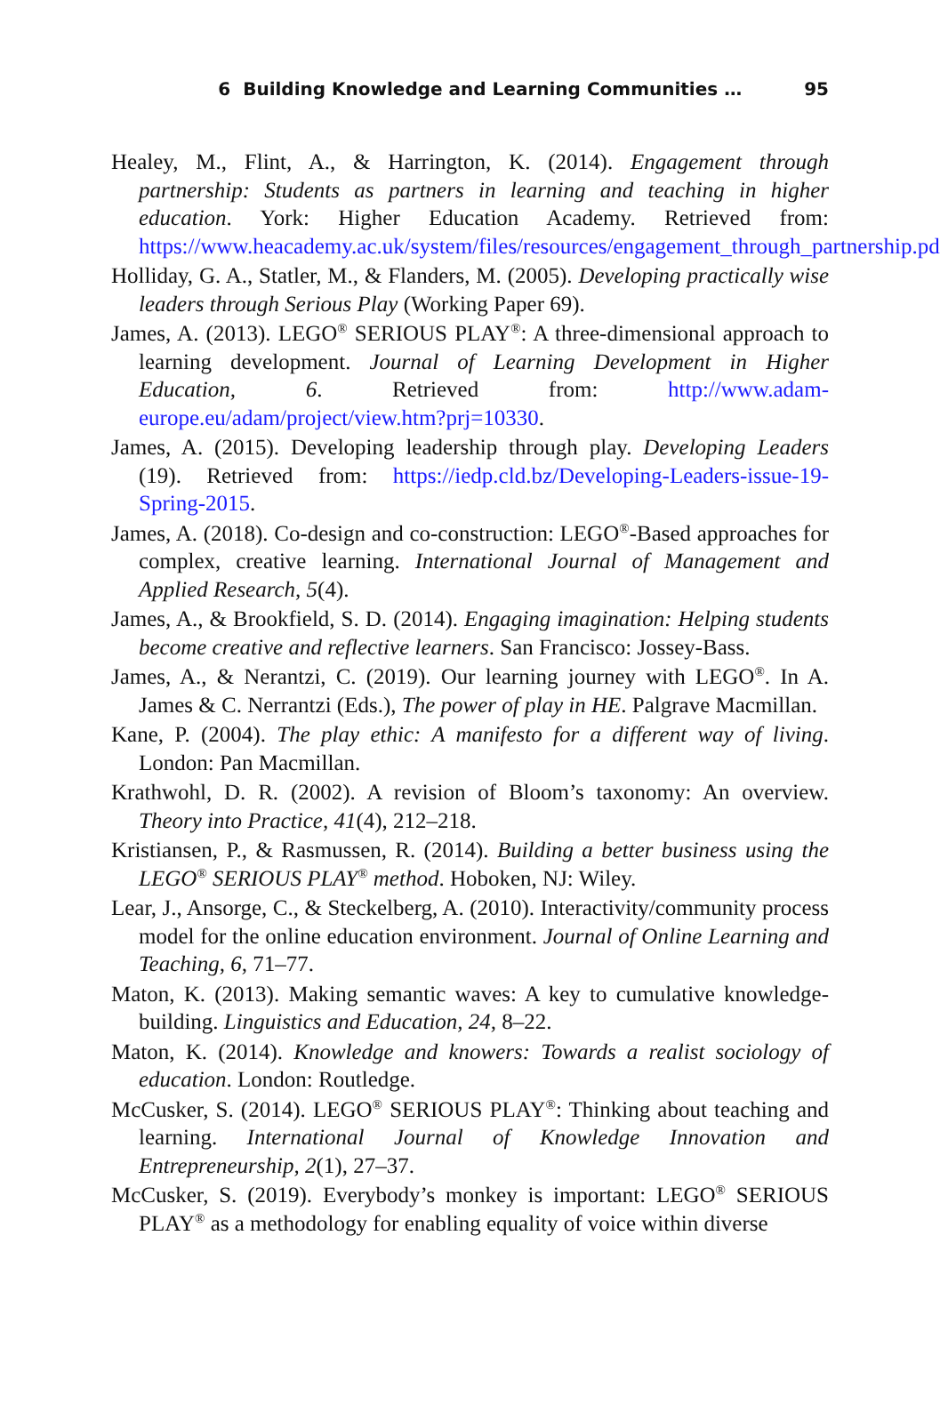6 Building Knowledge and Learning Communities … 95
Healey, M., Flint, A., & Harrington, K. (2014). Engagement through partnership: Students as partners in learning and teaching in higher education. York: Higher Education Academy. Retrieved from: https://www.heacademy.ac.uk/system/files/resources/engagement_through_partnership.pdf.
Holliday, G. A., Statler, M., & Flanders, M. (2005). Developing practically wise leaders through Serious Play (Working Paper 69).
James, A. (2013). LEGO<sup>®</sup> SERIOUS PLAY<sup>®</sup>: A three-dimensional approach to learning development. Journal of Learning Development in Higher Education, 6. Retrieved from: http://www.adam-europe.eu/adam/project/view.htm?prj=10330.
James, A. (2015). Developing leadership through play. Developing Leaders (19). Retrieved from: https://iedp.cld.bz/Developing-Leaders-issue-19-Spring-2015.
James, A. (2018). Co-design and co-construction: LEGO<sup>®</sup>-Based approaches for complex, creative learning. International Journal of Management and Applied Research, 5(4).
James, A., & Brookfield, S. D. (2014). Engaging imagination: Helping students become creative and reflective learners. San Francisco: Jossey-Bass.
James, A., & Nerantzi, C. (2019). Our learning journey with LEGO<sup>®</sup>. In A. James & C. Nerrantzi (Eds.), The power of play in HE. Palgrave Macmillan.
Kane, P. (2004). The play ethic: A manifesto for a different way of living. London: Pan Macmillan.
Krathwohl, D. R. (2002). A revision of Bloom’s taxonomy: An overview. Theory into Practice, 41(4), 212–218.
Kristiansen, P., & Rasmussen, R. (2014). Building a better business using the LEGO<sup>®</sup> SERIOUS PLAY<sup>®</sup> method. Hoboken, NJ: Wiley.
Lear, J., Ansorge, C., & Steckelberg, A. (2010). Interactivity/community process model for the online education environment. Journal of Online Learning and Teaching, 6, 71–77.
Maton, K. (2013). Making semantic waves: A key to cumulative knowledge-building. Linguistics and Education, 24, 8–22.
Maton, K. (2014). Knowledge and knowers: Towards a realist sociology of education. London: Routledge.
McCusker, S. (2014). LEGO<sup>®</sup> SERIOUS PLAY<sup>®</sup>: Thinking about teaching and learning. International Journal of Knowledge Innovation and Entrepreneurship, 2(1), 27–37.
McCusker, S. (2019). Everybody’s monkey is important: LEGO<sup>®</sup> SERIOUS PLAY<sup>®</sup> as a methodology for enabling equality of voice within diverse